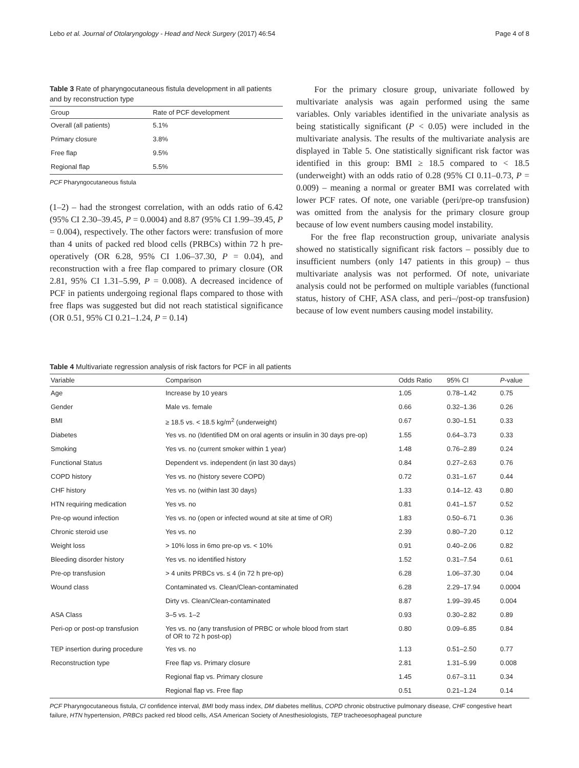Lebo et al. Journal of Otolaryngology - Head and Neck Surgery (2017) 46:54 Page 4 of 8
Table 3 Rate of pharyngocutaneous fistula development in all patients and by reconstruction type
| Group | Rate of PCF development |
| --- | --- |
| Overall (all patients) | 5.1% |
| Primary closure | 3.8% |
| Free flap | 9.5% |
| Regional flap | 5.5% |
PCF Pharyngocutaneous fistula
(1–2) – had the strongest correlation, with an odds ratio of 6.42 (95% CI 2.30–39.45, P = 0.0004) and 8.87 (95% CI 1.99–39.45, P = 0.004), respectively. The other factors were: transfusion of more than 4 units of packed red blood cells (PRBCs) within 72 h pre-operatively (OR 6.28, 95% CI 1.06–37.30, P = 0.04), and reconstruction with a free flap compared to primary closure (OR 2.81, 95% CI 1.31–5.99, P = 0.008). A decreased incidence of PCF in patients undergoing regional flaps compared to those with free flaps was suggested but did not reach statistical significance (OR 0.51, 95% CI 0.21–1.24, P = 0.14)
For the primary closure group, univariate followed by multivariate analysis was again performed using the same variables. Only variables identified in the univariate analysis as being statistically significant (P < 0.05) were included in the multivariate analysis. The results of the multivariate analysis are displayed in Table 5. One statistically significant risk factor was identified in this group: BMI ≥ 18.5 compared to < 18.5 (underweight) with an odds ratio of 0.28 (95% CI 0.11–0.73, P = 0.009) – meaning a normal or greater BMI was correlated with lower PCF rates. Of note, one variable (peri/pre-op transfusion) was omitted from the analysis for the primary closure group because of low event numbers causing model instability.
For the free flap reconstruction group, univariate analysis showed no statistically significant risk factors – possibly due to insufficient numbers (only 147 patients in this group) – thus multivariate analysis was not performed. Of note, univariate analysis could not be performed on multiple variables (functional status, history of CHF, ASA class, and peri–/post-op transfusion) because of low event numbers causing model instability.
Table 4 Multivariate regression analysis of risk factors for PCF in all patients
| Variable | Comparison | Odds Ratio | 95% CI | P -value |
| --- | --- | --- | --- | --- |
| Age | Increase by 10 years | 1.05 | 0.78–1.42 | 0.75 |
| Gender | Male vs. female | 0.66 | 0.32–1.36 | 0.26 |
| BMI | ≥ 18.5 vs. < 18.5 kg/m<sup>2</sup> (underweight) | 0.67 | 0.30–1.51 | 0.33 |
| Diabetes | Yes vs. no (Identified DM on oral agents or insulin in 30 days pre-op) | 1.55 | 0.64–3.73 | 0.33 |
| Smoking | Yes vs. no (current smoker within 1 year) | 1.48 | 0.76–2.89 | 0.24 |
| Functional Status | Dependent vs. independent (in last 30 days) | 0.84 | 0.27–2.63 | 0.76 |
| COPD history | Yes vs. no (history severe COPD) | 0.72 | 0.31–1.67 | 0.44 |
| CHF history | Yes vs. no (within last 30 days) | 1.33 | 0.14–12. 43 | 0.80 |
| HTN requiring medication | Yes vs. no | 0.81 | 0.41–1.57 | 0.52 |
| Pre-op wound infection | Yes vs. no (open or infected wound at site at time of OR) | 1.83 | 0.50–6.71 | 0.36 |
| Chronic steroid use | Yes vs. no | 2.39 | 0.80–7.20 | 0.12 |
| Weight loss | > 10% loss in 6mo pre-op vs. < 10% | 0.91 | 0.40–2.06 | 0.82 |
| Bleeding disorder history | Yes vs. no identified history | 1.52 | 0.31–7.54 | 0.61 |
| Pre-op transfusion | > 4 units PRBCs vs. ≤ 4 (in 72 h pre-op) | 6.28 | 1.06–37.30 | 0.04 |
| Wound class | Contaminated vs. Clean/Clean-contaminated | 6.28 | 2.29–17.94 | 0.0004 |
| | Dirty vs. Clean/Clean-contaminated | 8.87 | 1.99–39.45 | 0.004 |
| ASA Class | 3–5 vs. 1–2 | 0.93 | 0.30–2.82 | 0.89 |
| Peri-op or post-op transfusion | Yes vs. no (any transfusion of PRBC or whole blood from start of OR to 72 h post-op) | 0.80 | 0.09–6.85 | 0.84 |
| TEP insertion during procedure | Yes vs. no | 1.13 | 0.51–2.50 | 0.77 |
| Reconstruction type | Free flap vs. Primary closure | 2.81 | 1.31–5.99 | 0.008 |
| | Regional flap vs. Primary closure | 1.45 | 0.67–3.11 | 0.34 |
| | Regional flap vs. Free flap | 0.51 | 0.21–1.24 | 0.14 |
PCF Pharyngocutaneous fistula, CI confidence interval, BMI body mass index, DM diabetes mellitus, COPD chronic obstructive pulmonary disease, CHF congestive heart failure, HTN hypertension, PRBCs packed red blood cells, ASA American Society of Anesthesiologists, TEP tracheoesophageal puncture